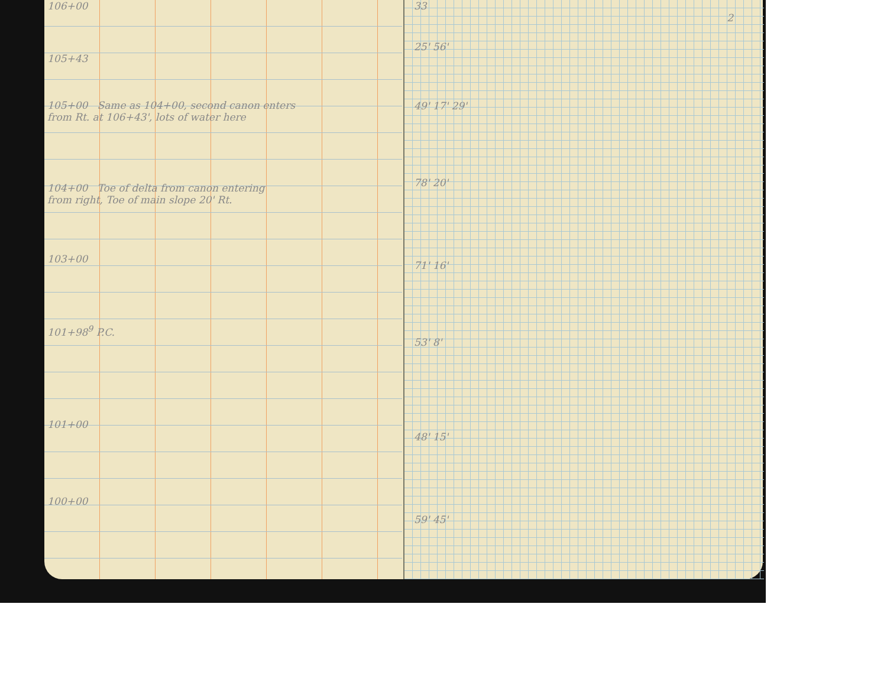106+00
105+43
105+00 Same as 104+00, second canon enters
from Rt. at 106+43', lots of water here
104+00 Toe of delta from canon entering
from right, Toe of main slope 20' Rt.
103+00
101+98<sup>9</sup> P.C.
101+00
100+00
2
33
25' 56'
49' 17' 29'
78' 20'
71' 16'
53' 8'
48' 15'
59' 45'